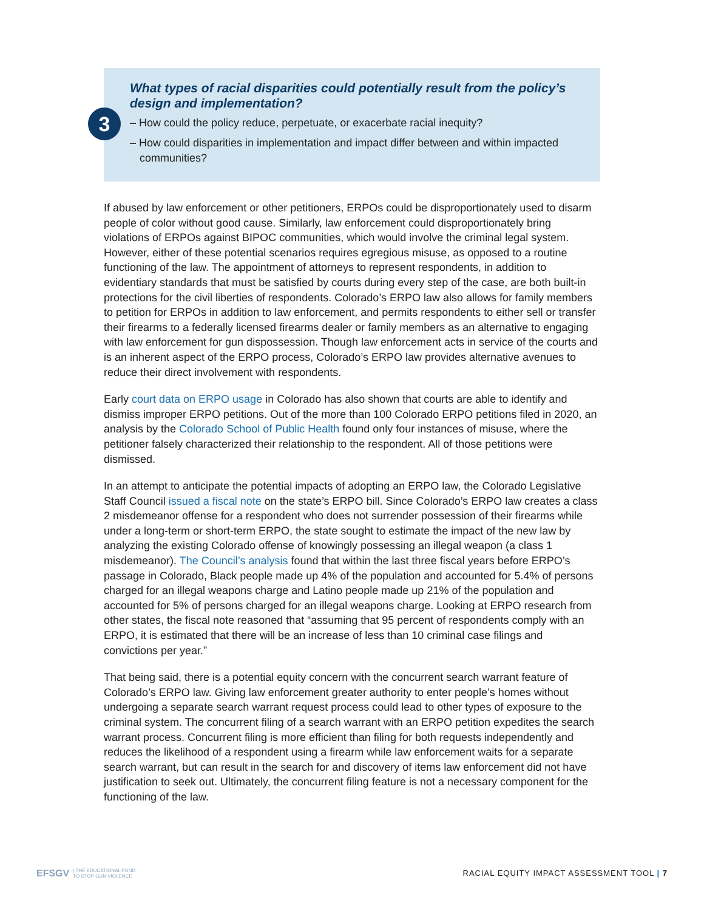3
What types of racial disparities could potentially result from the policy’s design and implementation?
– How could the policy reduce, perpetuate, or exacerbate racial inequity?
– How could disparities in implementation and impact differ between and within impacted communities?
If abused by law enforcement or other petitioners, ERPOs could be disproportionately used to disarm people of color without good cause. Similarly, law enforcement could disproportionately bring violations of ERPOs against BIPOC communities, which would involve the criminal legal system. However, either of these potential scenarios requires egregious misuse, as opposed to a routine functioning of the law. The appointment of attorneys to represent respondents, in addition to evidentiary standards that must be satisfied by courts during every step of the case, are both built-in protections for the civil liberties of respondents. Colorado’s ERPO law also allows for family members to petition for ERPOs in addition to law enforcement, and permits respondents to either sell or transfer their firearms to a federally licensed firearms dealer or family members as an alternative to engaging with law enforcement for gun dispossession. Though law enforcement acts in service of the courts and is an inherent aspect of the ERPO process, Colorado’s ERPO law provides alternative avenues to reduce their direct involvement with respondents.
Early court data on ERPO usage in Colorado has also shown that courts are able to identify and dismiss improper ERPO petitions. Out of the more than 100 Colorado ERPO petitions filed in 2020, an analysis by the Colorado School of Public Health found only four instances of misuse, where the petitioner falsely characterized their relationship to the respondent. All of those petitions were dismissed.
In an attempt to anticipate the potential impacts of adopting an ERPO law, the Colorado Legislative Staff Council issued a fiscal note on the state’s ERPO bill. Since Colorado’s ERPO law creates a class 2 misdemeanor offense for a respondent who does not surrender possession of their firearms while under a long-term or short-term ERPO, the state sought to estimate the impact of the new law by analyzing the existing Colorado offense of knowingly possessing an illegal weapon (a class 1 misdemeanor). The Council’s analysis found that within the last three fiscal years before ERPO’s passage in Colorado, Black people made up 4% of the population and accounted for 5.4% of persons charged for an illegal weapons charge and Latino people made up 21% of the population and accounted for 5% of persons charged for an illegal weapons charge. Looking at ERPO research from other states, the fiscal note reasoned that “assuming that 95 percent of respondents comply with an ERPO, it is estimated that there will be an increase of less than 10 criminal case filings and convictions per year.”
That being said, there is a potential equity concern with the concurrent search warrant feature of Colorado’s ERPO law. Giving law enforcement greater authority to enter people’s homes without undergoing a separate search warrant request process could lead to other types of exposure to the criminal system. The concurrent filing of a search warrant with an ERPO petition expedites the search warrant process. Concurrent filing is more efficient than filing for both requests independently and reduces the likelihood of a respondent using a firearm while law enforcement waits for a separate search warrant, but can result in the search for and discovery of items law enforcement did not have justification to seek out. Ultimately, the concurrent filing feature is not a necessary component for the functioning of the law.
EFSGV | THE EDUCATIONAL FUND
TO STOP GUN VIOLENCE
RACIAL EQUITY IMPACT ASSESSMENT TOOL | 7